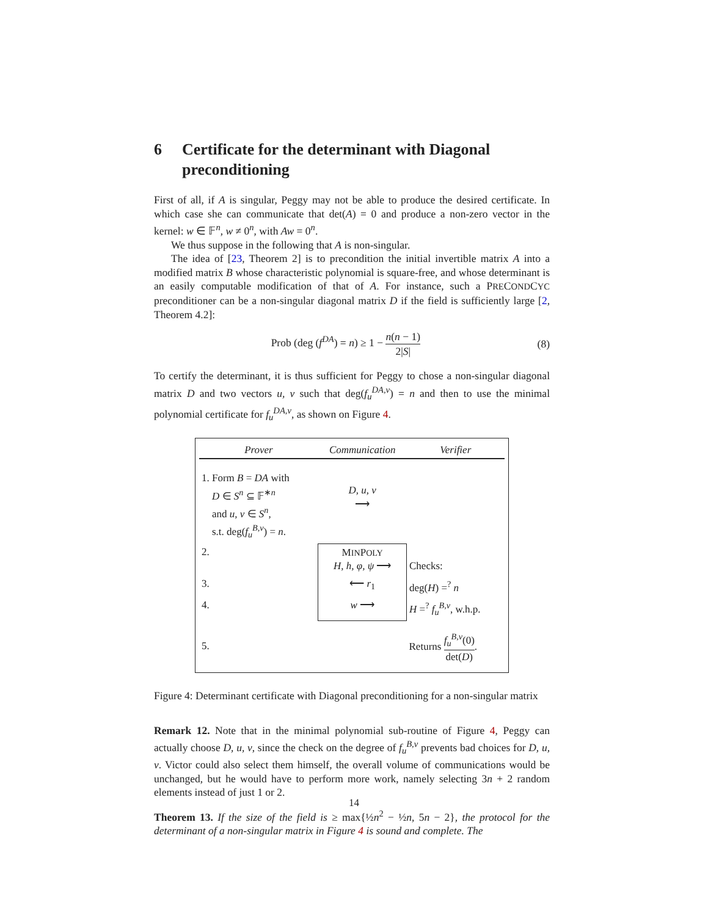6 Certificate for the determinant with Diagonal preconditioning
First of all, if A is singular, Peggy may not be able to produce the desired certificate. In which case she can communicate that det(A) = 0 and produce a non-zero vector in the kernel: w ∈ 𝔽<sup>n</sup>, w ≠ 0<sup>n</sup>, with Aw = 0<sup>n</sup>.
We thus suppose in the following that A is non-singular.
The idea of [23, Theorem 2] is to precondition the initial invertible matrix A into a modified matrix B whose characteristic polynomial is square-free, and whose determinant is an easily computable modification of that of A. For instance, such a PRECONDCYC preconditioner can be a non-singular diagonal matrix D if the field is sufficiently large [2, Theorem 4.2]:
Prob (deg (f<sup>DA</sup>) = n) ≥ 1 − n(n − 1) 2|S| (8)
To certify the determinant, it is thus sufficient for Peggy to chose a non-singular diagonal matrix D and two vectors u, v such that deg(f<sub>u</sub><sup>DA,v</sup>) = n and then to use the minimal polynomial certificate for f<sub>u</sub><sup>DA,v</sup>, as shown on Figure 4.
| Prover | Communication | Verifier |
| --- | --- | --- |
| 1. Form B = DA with D ∈ S<sup>n</sup> ⊆ 𝔽<sup>∗n</sup> and u, v ∈ S<sup>n</sup>, s.t. deg( f<sub>u</sub><sup>B,v</sup>) = n . | D, u, v ⟶ | |
| 2. | M IN P OLY H, h, φ, ψ ⟶ | Checks: |
| 3. | ⟵ r<sub>1</sub> | deg( H ) =<sup>?</sup> n |
| 4. | w ⟶ | H =<sup>?</sup> f<sub>u</sub><sup>B,v</sup>, w.h.p. |
| 5. | | Returns f<sub>u</sub><sup>B,v</sup>(0) det( D ) . |
Figure 4: Determinant certificate with Diagonal preconditioning for a non-singular matrix
Remark 12. Note that in the minimal polynomial sub-routine of Figure 4, Peggy can actually choose D, u, v, since the check on the degree of f<sub>u</sub><sup>B,v</sup> prevents bad choices for D, u, v. Victor could also select them himself, the overall volume of communications would be unchanged, but he would have to perform more work, namely selecting 3n + 2 random elements instead of just 1 or 2.
Theorem 13. If the size of the field is ≥ max{½n<sup>2</sup> − ½n, 5n − 2}, the protocol for the determinant of a non-singular matrix in Figure 4 is sound and complete. The
14